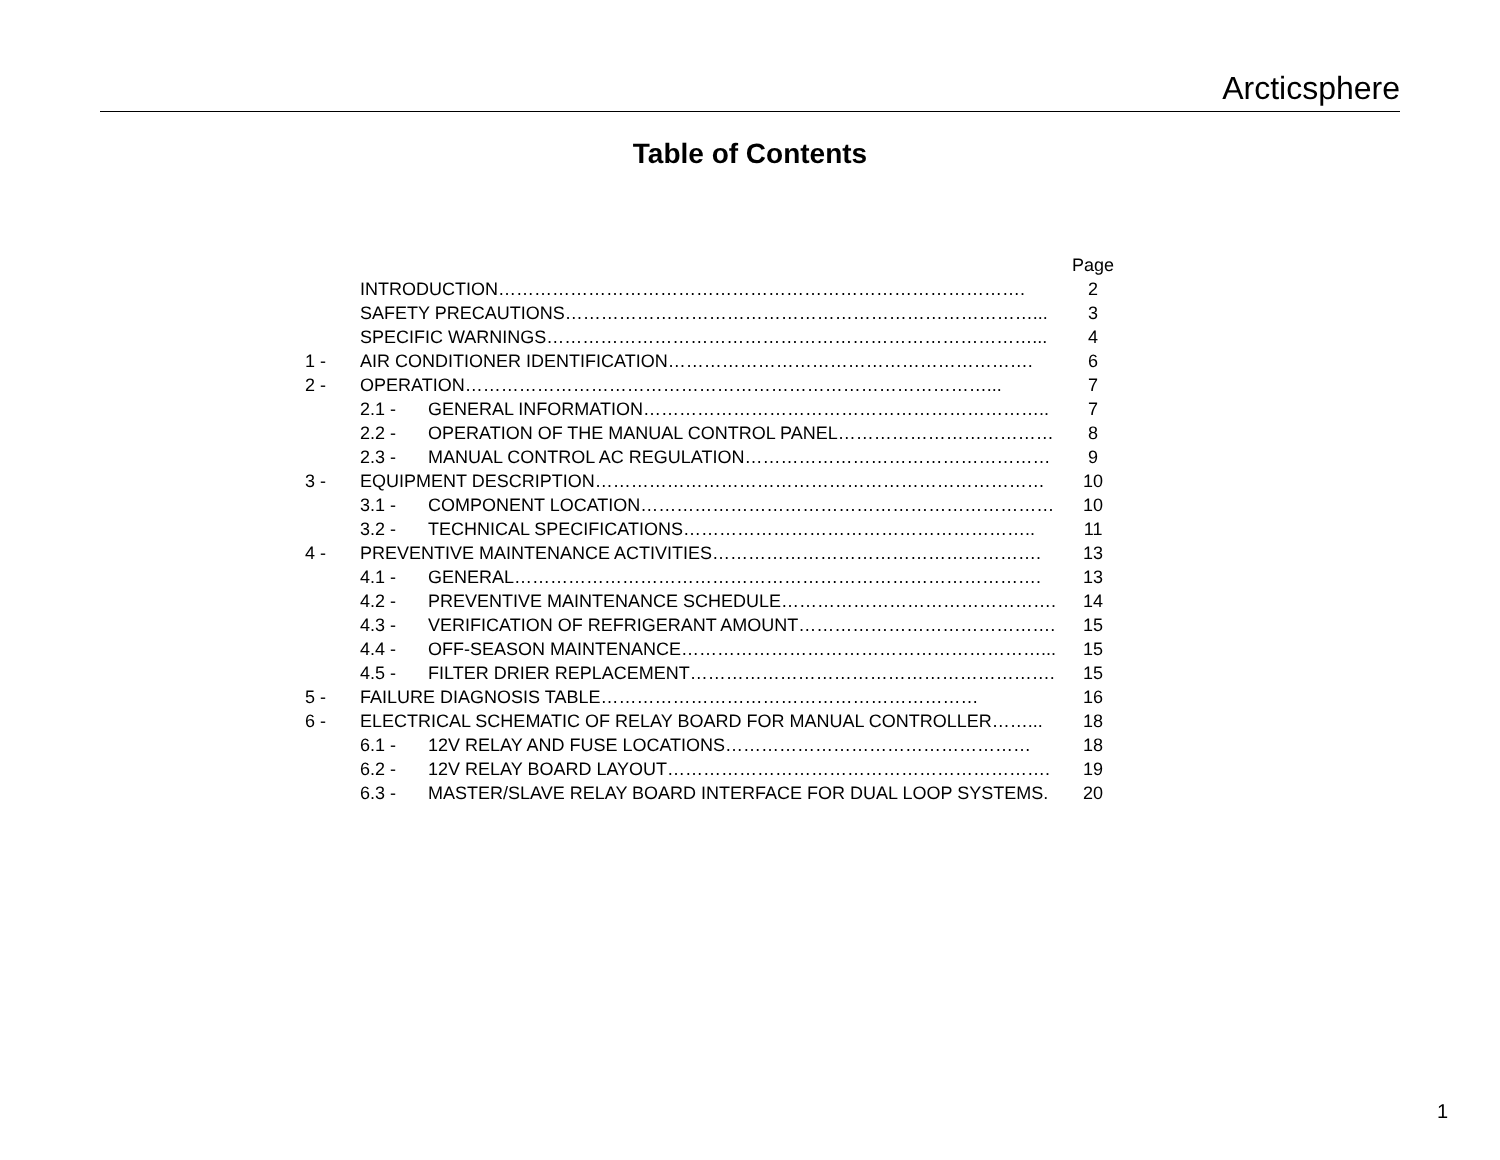Arcticsphere
Table of Contents
| | | | Page |
| --- | --- | --- | --- |
| | INTRODUCTION……………………………………………………………………………. | | 2 |
| | SAFETY PRECAUTIONS……………………………………………………………………... | | 3 |
| | SPECIFIC WARNINGS………………………………………………………………………... | | 4 |
| 1 - | AIR CONDITIONER IDENTIFICATION……………………………………………………. | | 6 |
| 2 - | OPERATION……………………………………………………………………………... | | 7 |
| | 2.1 - | GENERAL INFORMATION………………………………………………………….. | 7 |
| | 2.2 - | OPERATION OF THE MANUAL CONTROL PANEL……………………………… | 8 |
| | 2.3 - | MANUAL CONTROL AC REGULATION…………………………………………… | 9 |
| 3 - | EQUIPMENT DESCRIPTION………………………………………………………………… | | 10 |
| | 3.1 - | COMPONENT LOCATION…………………………………………………………… | 10 |
| | 3.2 - | TECHNICAL SPECIFICATIONS………………………………………………….. | 11 |
| 4 - | PREVENTIVE MAINTENANCE ACTIVITIES………………………………………………. | | 13 |
| | 4.1 - | GENERAL……………………………………………………………………………. | 13 |
| | 4.2 - | PREVENTIVE MAINTENANCE SCHEDULE………………………………………. | 14 |
| | 4.3 - | VERIFICATION OF REFRIGERANT AMOUNT……………………………………. | 15 |
| | 4.4 - | OFF-SEASON MAINTENANCE……………………………………………………... | 15 |
| | 4.5 - | FILTER DRIER REPLACEMENT……………………………………………………. | 15 |
| 5 - | FAILURE DIAGNOSIS TABLE……………………………………………………… | | 16 |
| 6 - | ELECTRICAL SCHEMATIC OF RELAY BOARD FOR MANUAL CONTROLLER……... | | 18 |
| | 6.1 - | 12V RELAY AND FUSE LOCATIONS…………………………………………… | 18 |
| | 6.2 - | 12V RELAY BOARD LAYOUT………………………………………………………. | 19 |
| | 6.3 - | MASTER/SLAVE RELAY BOARD INTERFACE FOR DUAL LOOP SYSTEMS. | 20 |
1